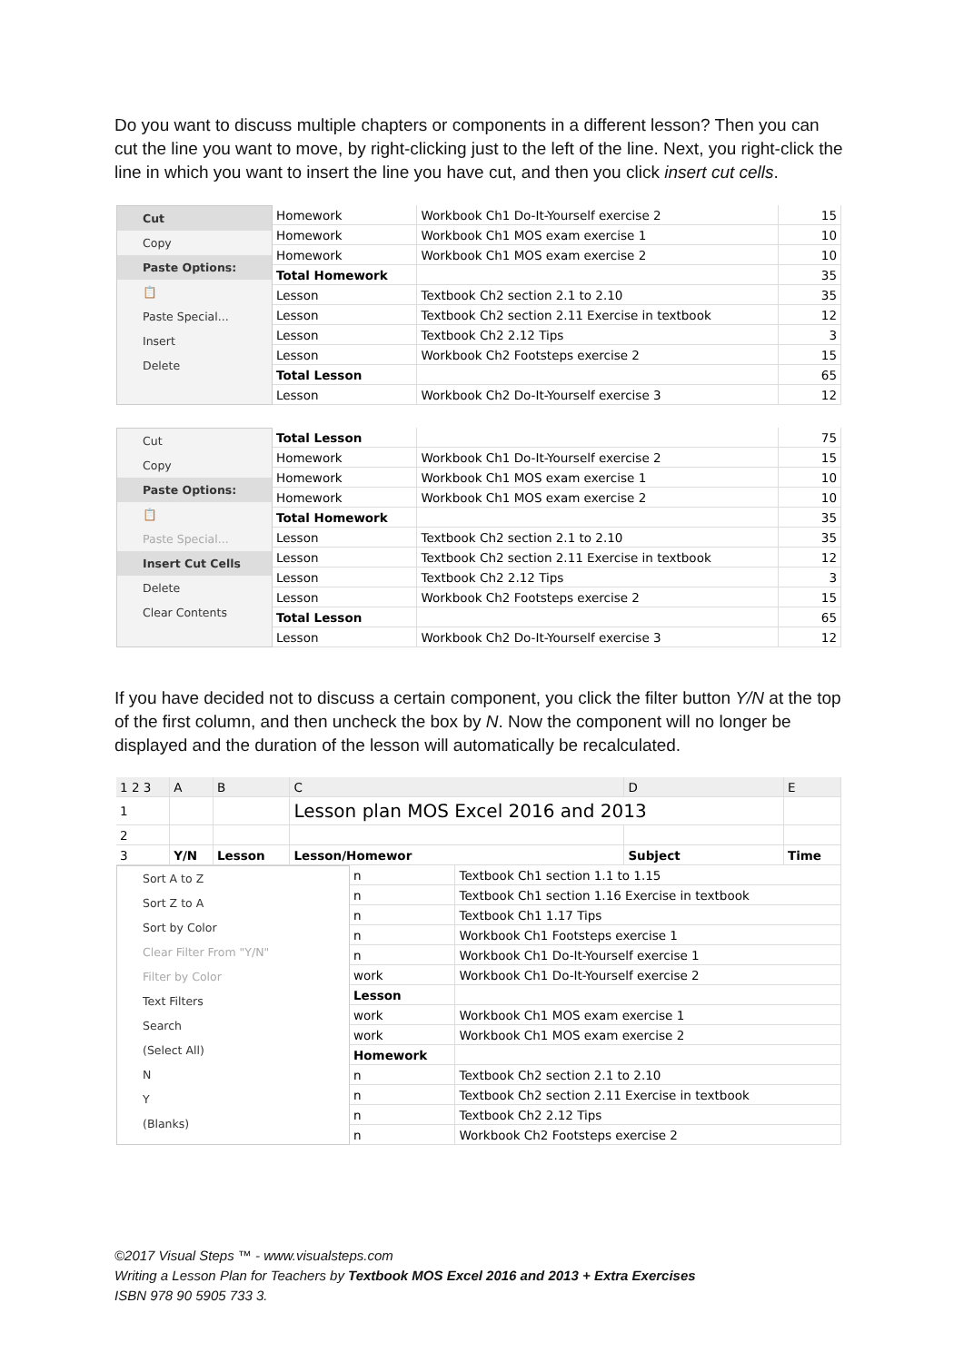Do you want to discuss multiple chapters or components in a different lesson? Then you can cut the line you want to move, by right-clicking just to the left of the line. Next, you right-click the line in which you want to insert the line you have cut, and then you click insert cut cells.
Cut
Copy
Paste Options:
📋
Paste Special...
Insert
Delete
| Homework | Workbook Ch1 Do-It-Yourself exercise 2 | 15 |
| Homework | Workbook Ch1 MOS exam exercise 1 | 10 |
| Homework | Workbook Ch1 MOS exam exercise 2 | 10 |
| Total Homework | | 35 |
| Lesson | Textbook Ch2 section 2.1 to 2.10 | 35 |
| Lesson | Textbook Ch2 section 2.11 Exercise in textbook | 12 |
| Lesson | Textbook Ch2 2.12 Tips | 3 |
| Lesson | Workbook Ch2 Footsteps exercise 2 | 15 |
| Total Lesson | | 65 |
| Lesson | Workbook Ch2 Do-It-Yourself exercise 3 | 12 |
Cut
Copy
Paste Options:
📋
Paste Special...
Insert Cut Cells
Delete
Clear Contents
| Total Lesson | | 75 |
| Homework | Workbook Ch1 Do-It-Yourself exercise 2 | 15 |
| Homework | Workbook Ch1 MOS exam exercise 1 | 10 |
| Homework | Workbook Ch1 MOS exam exercise 2 | 10 |
| Total Homework | | 35 |
| Lesson | Textbook Ch2 section 2.1 to 2.10 | 35 |
| Lesson | Textbook Ch2 section 2.11 Exercise in textbook | 12 |
| Lesson | Textbook Ch2 2.12 Tips | 3 |
| Lesson | Workbook Ch2 Footsteps exercise 2 | 15 |
| Total Lesson | | 65 |
| Lesson | Workbook Ch2 Do-It-Yourself exercise 3 | 12 |
If you have decided not to discuss a certain component, you click the filter button Y/N at the top of the first column, and then uncheck the box by N. Now the component will no longer be displayed and the duration of the lesson will automatically be recalculated.
| 1 2 3 | A | B | C | D | E |
| 1 | | | Lesson plan MOS Excel 2016 and 2013 | | |
| 2 | | | | | |
| 3 | Y/N | Lesson | Lesson/Homewor | Subject | Time |
Sort A to Z
Sort Z to A
Sort by Color
Clear Filter From "Y/N"
Filter by Color
Text Filters
Search
(Select All)
N
Y
(Blanks)
| n | Textbook Ch1 section 1.1 to 1.15 |
| n | Textbook Ch1 section 1.16 Exercise in textbook |
| n | Textbook Ch1 1.17 Tips |
| n | Workbook Ch1 Footsteps exercise 1 |
| n | Workbook Ch1 Do-It-Yourself exercise 1 |
| work | Workbook Ch1 Do-It-Yourself exercise 2 |
| Lesson | |
| work | Workbook Ch1 MOS exam exercise 1 |
| work | Workbook Ch1 MOS exam exercise 2 |
| Homework | |
| n | Textbook Ch2 section 2.1 to 2.10 |
| n | Textbook Ch2 section 2.11 Exercise in textbook |
| n | Textbook Ch2 2.12 Tips |
| n | Workbook Ch2 Footsteps exercise 2 |
©2017 Visual Steps ™ - www.visualsteps.com
Writing a Lesson Plan for Teachers by Textbook MOS Excel 2016 and 2013 + Extra Exercises
ISBN 978 90 5905 733 3.